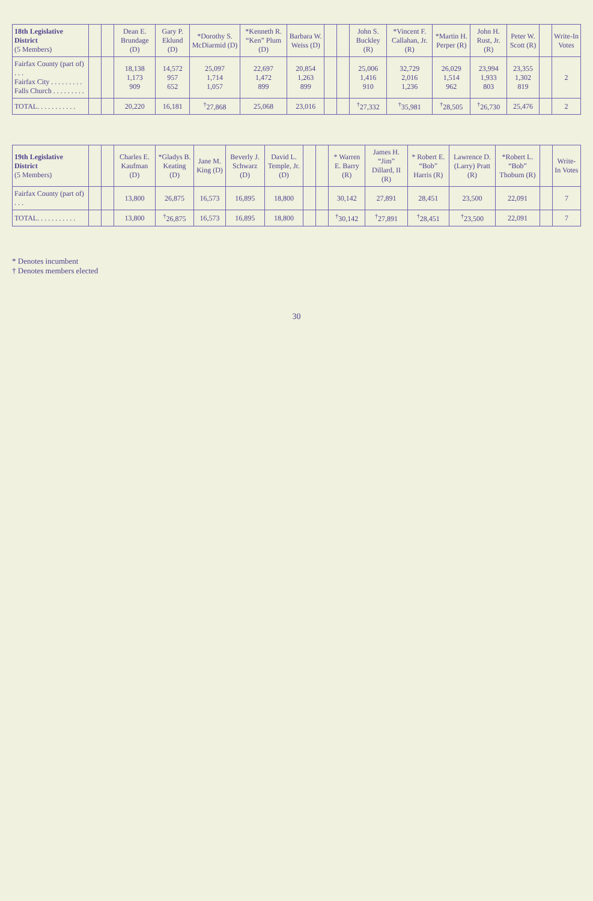| 18th Legislative District (5 Members) | | | Dean E. Brundage (D) | Gary P. Eklund (D) | *Dorothy S. McDiarmid (D) | *Kenneth R. “Ken” Plum (D) | Barbara W. Weiss (D) | | | John S. Buckley (R) | *Vincent F. Callahan, Jr. (R) | *Martin H. Perper (R) | John H. Rust, Jr. (R) | Peter W. Scott (R) | | Write-In Votes |
| --- | --- | --- | --- | --- | --- | --- | --- | --- | --- | --- | --- | --- | --- | --- | --- | --- |
| Fairfax County (part of) . . . Fairfax City . . . . . . . . . Falls Church . . . . . . . . . | | | 18,138 1,173 909 | 14,572 957 652 | 25,097 1,714 1,057 | 22,697 1,472 899 | 20,854 1,263 899 | | | 25,006 1,416 910 | 32,729 2,016 1,236 | 26,029 1,514 962 | 23,994 1,933 803 | 23,355 1,302 819 | | 2 |
| TOTAL. . . . . . . . . . . | | | 20,220 | 16,181 | <sup>†</sup> 27,868 | 25,068 | 23,016 | | | <sup>†</sup> 27,332 | <sup>†</sup> 35,981 | <sup>†</sup> 28,505 | <sup>†</sup> 26,730 | 25,476 | | 2 |
| 19th Legislative District (5 Members) | | | Charles E. Kaufman (D) | *Gladys B. Keating (D) | Jane M. King (D) | Beverly J. Schwarz (D) | David L. Temple, Jr. (D) | | | * Warren E. Barry (R) | James H. “Jim” Dillard, II (R) | * Robert E. “Bob” Harris (R) | Lawrence D. (Larry) Pratt (R) | *Robert L. “Bob” Thoburn (R) | | Write-In Votes |
| --- | --- | --- | --- | --- | --- | --- | --- | --- | --- | --- | --- | --- | --- | --- | --- | --- |
| Fairfax County (part of) . . . | | | 13,800 | 26,875 | 16,573 | 16,895 | 18,800 | | | 30,142 | 27,891 | 28,451 | 23,500 | 22,091 | | 7 |
| TOTAL. . . . . . . . . . . | | | 13,800 | <sup>†</sup> 26,875 | 16,573 | 16,895 | 18,800 | | | <sup>†</sup> 30,142 | <sup>†</sup> 27,891 | <sup>†</sup> 28,451 | <sup>†</sup> 23,500 | 22,091 | | 7 |
* Denotes incumbent
† Denotes members elected
30